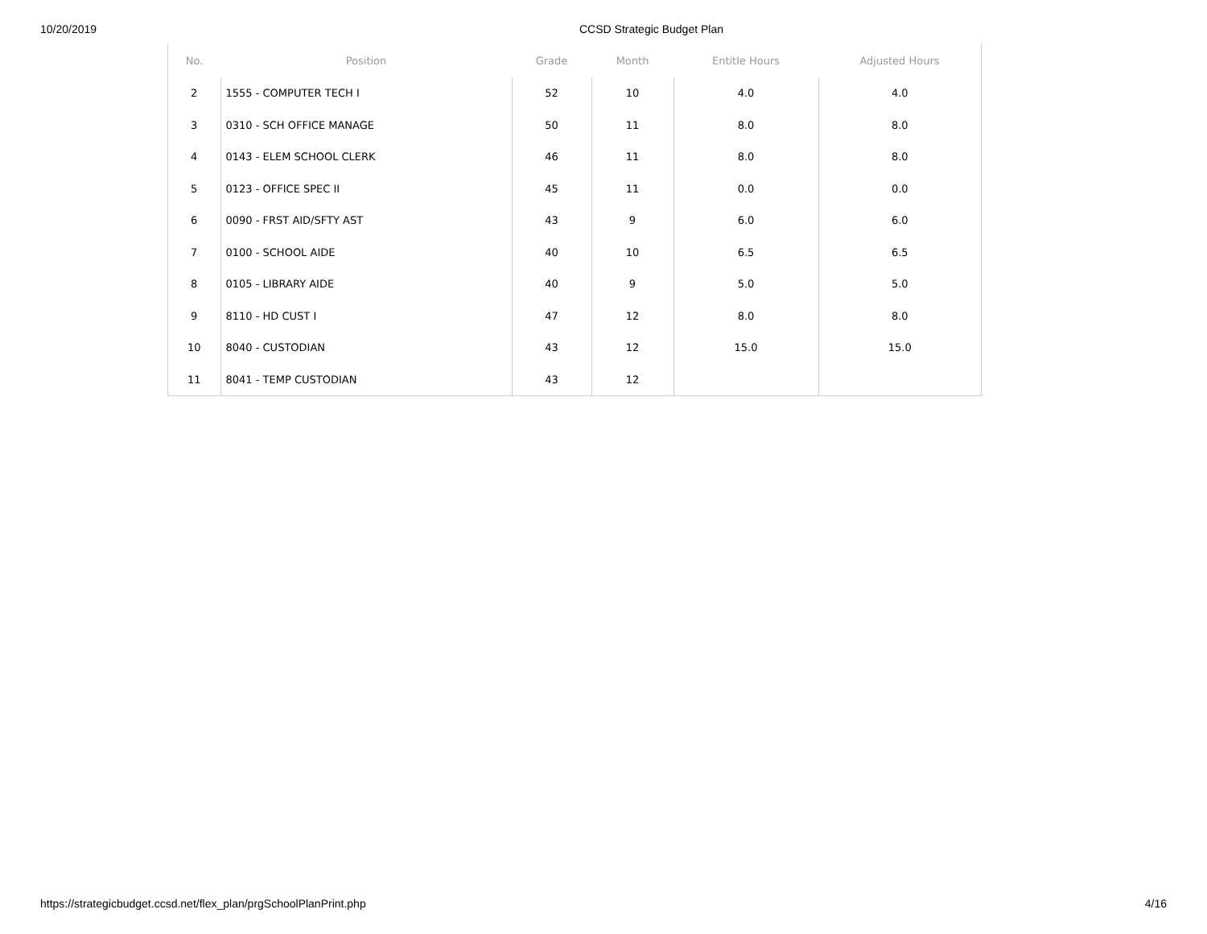10/20/2019 CCSD Strategic Budget Plan
| No. | Position | Grade | Month | Entitle Hours | Adjusted Hours |
| --- | --- | --- | --- | --- | --- |
| 2 | 1555 - COMPUTER TECH I | 52 | 10 | 4.0 | 4.0 |
| 3 | 0310 - SCH OFFICE MANAGE | 50 | 11 | 8.0 | 8.0 |
| 4 | 0143 - ELEM SCHOOL CLERK | 46 | 11 | 8.0 | 8.0 |
| 5 | 0123 - OFFICE SPEC II | 45 | 11 | 0.0 | 0.0 |
| 6 | 0090 - FRST AID/SFTY AST | 43 | 9 | 6.0 | 6.0 |
| 7 | 0100 - SCHOOL AIDE | 40 | 10 | 6.5 | 6.5 |
| 8 | 0105 - LIBRARY AIDE | 40 | 9 | 5.0 | 5.0 |
| 9 | 8110 - HD CUST I | 47 | 12 | 8.0 | 8.0 |
| 10 | 8040 - CUSTODIAN | 43 | 12 | 15.0 | 15.0 |
| 11 | 8041 - TEMP CUSTODIAN | 43 | 12 | | |
https://strategicbudget.ccsd.net/flex_plan/prgSchoolPlanPrint.php 4/16